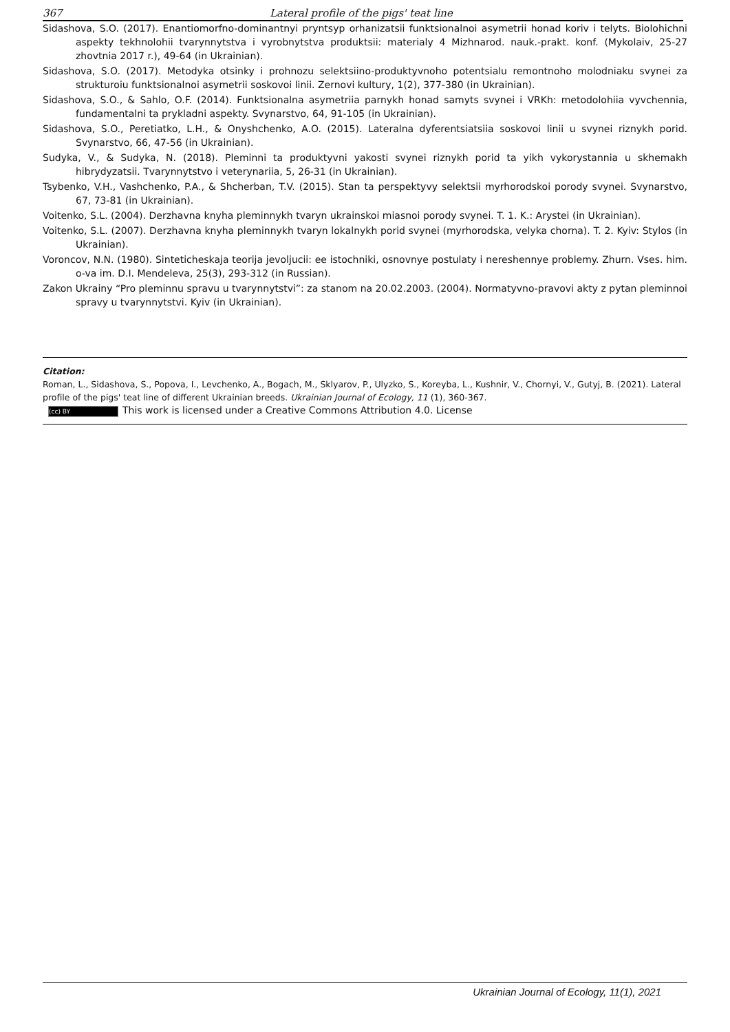367 Lateral profile of the pigs' teat line
Sidashova, S.O. (2017). Enantiomorfno-dominantnyi pryntsyp orhanizatsii funktsionalnoi asymetrii honad koriv i telyts. Biolohichni aspekty tekhnolohii tvarynnytstva i vyrobnytstva produktsii: materialy 4 Mizhnarod. nauk.-prakt. konf. (Mykolaiv, 25-27 zhovtnia 2017 r.), 49-64 (in Ukrainian).
Sidashova, S.O. (2017). Metodyka otsinky i prohnozu selektsiino-produktyvnoho potentsialu remontnoho molodniaku svynei za strukturoiu funktsionalnoi asymetrii soskovoi linii. Zernovi kultury, 1(2), 377-380 (in Ukrainian).
Sidashova, S.O., & Sahlo, O.F. (2014). Funktsionalna asymetriia parnykh honad samyts svynei i VRKh: metodolohiia vyvchennia, fundamentalni ta prykladni aspekty. Svynarstvo, 64, 91-105 (in Ukrainian).
Sidashova, S.O., Peretiatko, L.H., & Onyshchenko, A.O. (2015). Lateralna dyferentsiatsiia soskovoi linii u svynei riznykh porid. Svynarstvo, 66, 47-56 (in Ukrainian).
Sudyka, V., & Sudyka, N. (2018). Pleminni ta produktyvni yakosti svynei riznykh porid ta yikh vykorystannia u skhemakh hibrydyzatsii. Tvarynnytstvo i veterynariia, 5, 26-31 (in Ukrainian).
Tsybenko, V.H., Vashchenko, P.A., & Shcherban, T.V. (2015). Stan ta perspektyvy selektsii myrhorodskoi porody svynei. Svynarstvo, 67, 73-81 (in Ukrainian).
Voitenko, S.L. (2004). Derzhavna knyha pleminnykh tvaryn ukrainskoi miasnoi porody svynei. T. 1. K.: Arystei (in Ukrainian).
Voitenko, S.L. (2007). Derzhavna knyha pleminnykh tvaryn lokalnykh porid svynei (myrhorodska, velyka chorna). T. 2. Kyiv: Stylos (in Ukrainian).
Voroncov, N.N. (1980). Sinteticheskaja teorija jevoljucii: ee istochniki, osnovnye postulaty i nereshennye problemy. Zhurn. Vses. him. o-va im. D.I. Mendeleva, 25(3), 293-312 (in Russian).
Zakon Ukrainy “Pro pleminnu spravu u tvarynnytstvi”: za stanom na 20.02.2003. (2004). Normatyvno-pravovi akty z pytan pleminnoi spravy u tvarynnytstvi. Kyiv (in Ukrainian).
Citation:
Roman, L., Sidashova, S., Popova, I., Levchenko, A., Bogach, M., Sklyarov, P., Ulyzko, S., Koreyba, L., Kushnir, V., Chornyi, V., Gutyj, B. (2021). Lateral profile of the pigs' teat line of different Ukrainian breeds. Ukrainian Journal of Ecology, 11 (1), 360-367.
(cc) BY This work is licensed under a Creative Commons Attribution 4.0. License
Ukrainian Journal of Ecology, 11(1), 2021